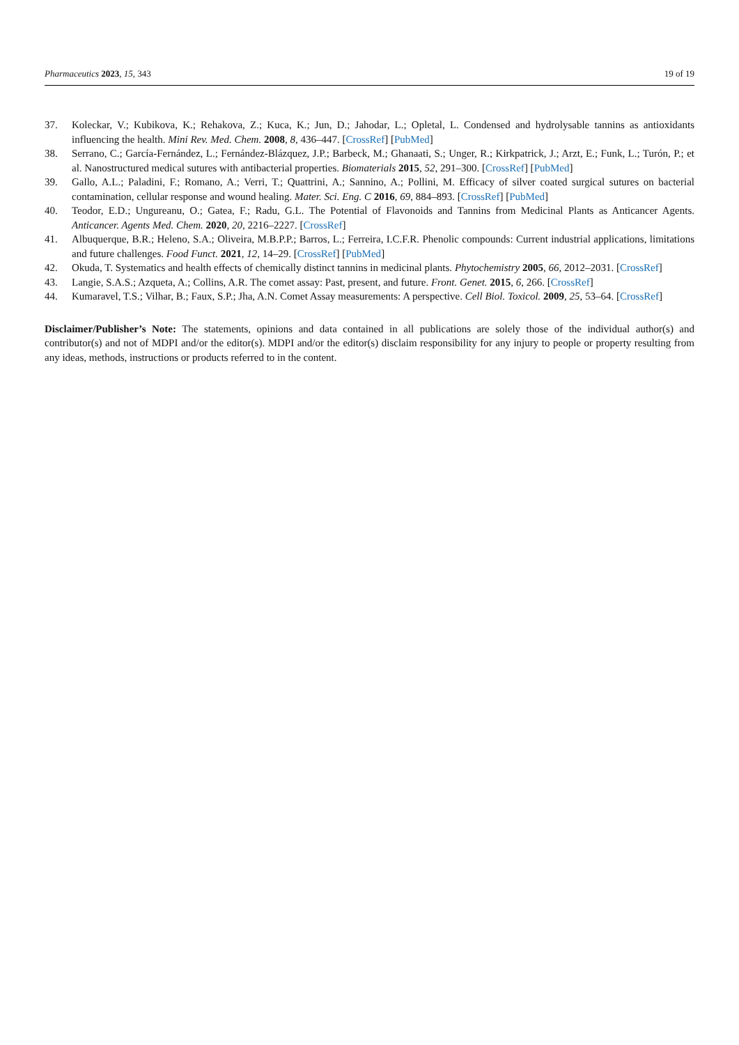Pharmaceutics 2023, 15, 343 19 of 19
37. Koleckar, V.; Kubikova, K.; Rehakova, Z.; Kuca, K.; Jun, D.; Jahodar, L.; Opletal, L. Condensed and hydrolysable tannins as antioxidants influencing the health. Mini Rev. Med. Chem. 2008, 8, 436–447. [CrossRef] [PubMed]
38. Serrano, C.; García-Fernández, L.; Fernández-Blázquez, J.P.; Barbeck, M.; Ghanaati, S.; Unger, R.; Kirkpatrick, J.; Arzt, E.; Funk, L.; Turón, P.; et al. Nanostructured medical sutures with antibacterial properties. Biomaterials 2015, 52, 291–300. [CrossRef] [PubMed]
39. Gallo, A.L.; Paladini, F.; Romano, A.; Verri, T.; Quattrini, A.; Sannino, A.; Pollini, M. Efficacy of silver coated surgical sutures on bacterial contamination, cellular response and wound healing. Mater. Sci. Eng. C 2016, 69, 884–893. [CrossRef] [PubMed]
40. Teodor, E.D.; Ungureanu, O.; Gatea, F.; Radu, G.L. The Potential of Flavonoids and Tannins from Medicinal Plants as Anticancer Agents. Anticancer. Agents Med. Chem. 2020, 20, 2216–2227. [CrossRef]
41. Albuquerque, B.R.; Heleno, S.A.; Oliveira, M.B.P.P.; Barros, L.; Ferreira, I.C.F.R. Phenolic compounds: Current industrial applications, limitations and future challenges. Food Funct. 2021, 12, 14–29. [CrossRef] [PubMed]
42. Okuda, T. Systematics and health effects of chemically distinct tannins in medicinal plants. Phytochemistry 2005, 66, 2012–2031. [CrossRef]
43. Langie, S.A.S.; Azqueta, A.; Collins, A.R. The comet assay: Past, present, and future. Front. Genet. 2015, 6, 266. [CrossRef]
44. Kumaravel, T.S.; Vilhar, B.; Faux, S.P.; Jha, A.N. Comet Assay measurements: A perspective. Cell Biol. Toxicol. 2009, 25, 53–64. [CrossRef]
Disclaimer/Publisher’s Note: The statements, opinions and data contained in all publications are solely those of the individual author(s) and contributor(s) and not of MDPI and/or the editor(s). MDPI and/or the editor(s) disclaim responsibility for any injury to people or property resulting from any ideas, methods, instructions or products referred to in the content.